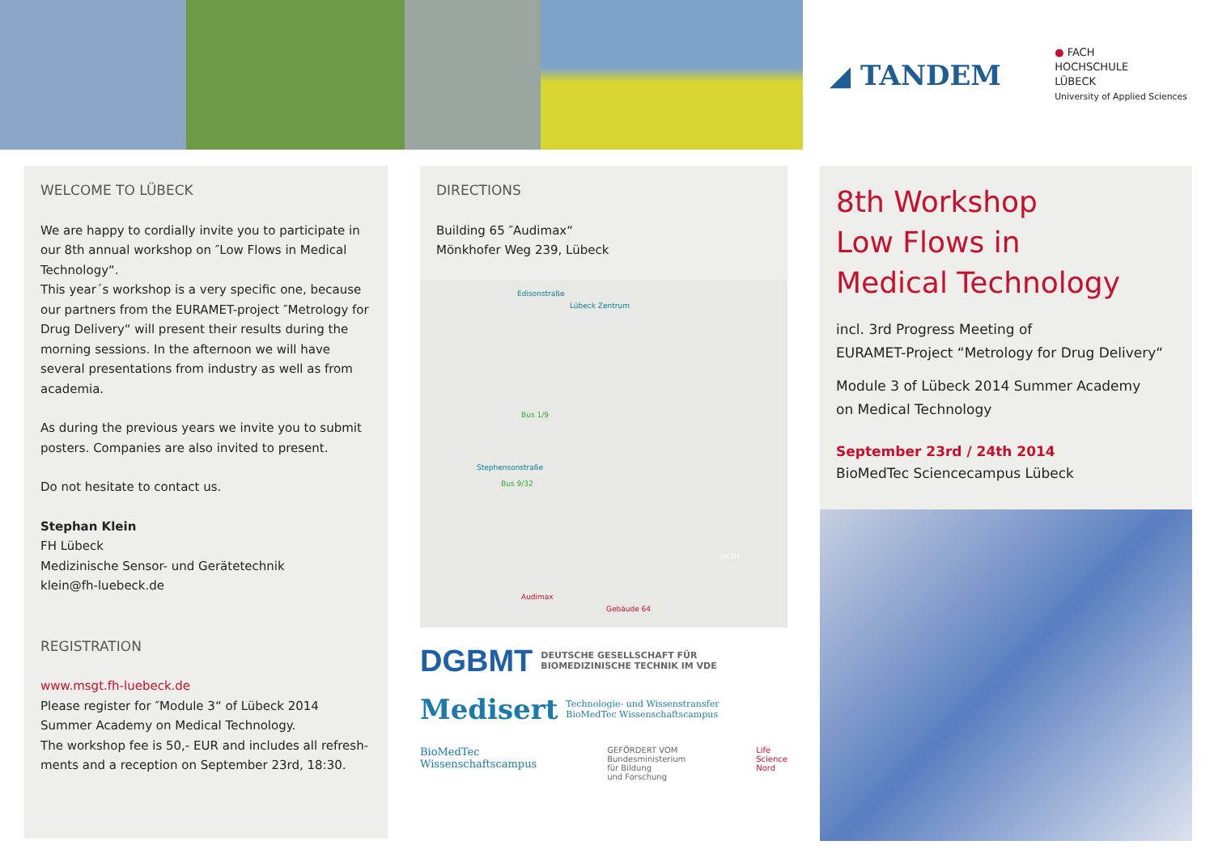◢ TANDEM
● FACH
HOCHSCHULE
LÜBECK
University of Applied Sciences
WELCOME TO LÜBECK
We are happy to cordially invite you to participate in our 8th annual workshop on ″Low Flows in Medical Technology“.
This year´s workshop is a very specific one, because our partners from the EURAMET-project ″Metrology for Drug Delivery“ will present their results during the morning sessions. In the afternoon we will have several presentations from industry as well as from academia.
As during the previous years we invite you to submit posters. Companies are also invited to present.
Do not hesitate to contact us.
Stephan Klein
FH Lübeck
Medizinische Sensor- und Gerätetechnik
klein@fh-luebeck.de
REGISTRATION
www.msgt.fh-luebeck.de
Please register for ″Module 3“ of Lübeck 2014 Summer Academy on Medical Technology.
The workshop fee is 50,- EUR and includes all refresh-ments and a reception on September 23rd, 18:30.
DIRECTIONS
Building 65 ″Audimax“
Mönkhofer Weg 239, Lübeck
Lübeck Zentrum
Edisonstraße
Bus 1/9
Bus 9/32
Stephensonstraße
UKSH
Audimax
Gebäude 64
DGBMT DEUTSCHE GESELLSCHAFT FÜR
BIOMEDIZINISCHE TECHNIK IM VDE
Medisert Technologie- und Wissenstransfer
BioMedTec Wissenschaftscampus
BioMedTec
Wissenschaftscampus GEFÖRDERT VOM
Bundesministerium
für Bildung
und Forschung Life
Science
Nord
8th Workshop
Low Flows in
Medical Technology
incl. 3rd Progress Meeting of
EURAMET-Project “Metrology for Drug Delivery“
Module 3 of Lübeck 2014 Summer Academy
on Medical Technology
September 23rd / 24th 2014
BioMedTec Sciencecampus Lübeck